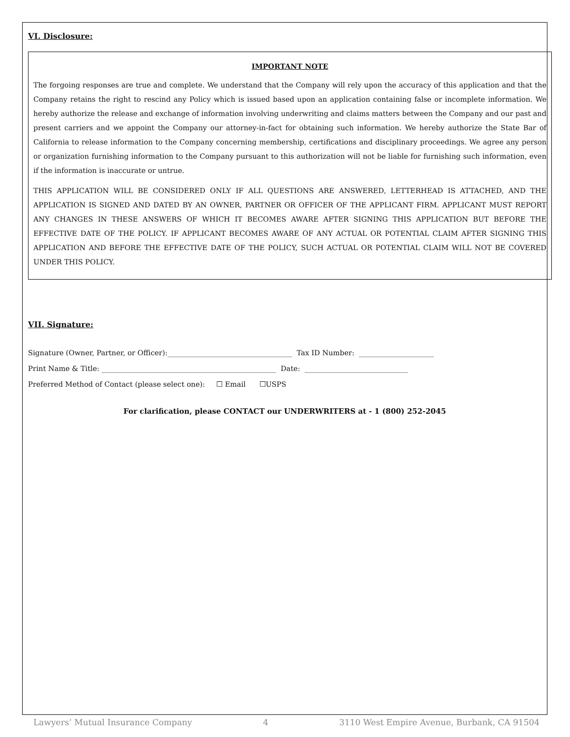VI. Disclosure:
IMPORTANT NOTE
The forgoing responses are true and complete. We understand that the Company will rely upon the accuracy of this application and that the Company retains the right to rescind any Policy which is issued based upon an application containing false or incomplete information. We hereby authorize the release and exchange of information involving underwriting and claims matters between the Company and our past and present carriers and we appoint the Company our attorney-in-fact for obtaining such information. We hereby authorize the State Bar of California to release information to the Company concerning membership, certifications and disciplinary proceedings. We agree any person or organization furnishing information to the Company pursuant to this authorization will not be liable for furnishing such information, even if the information is inaccurate or untrue.
THIS APPLICATION WILL BE CONSIDERED ONLY IF ALL QUESTIONS ARE ANSWERED, LETTERHEAD IS ATTACHED, AND THE APPLICATION IS SIGNED AND DATED BY AN OWNER, PARTNER OR OFFICER OF THE APPLICANT FIRM. APPLICANT MUST REPORT ANY CHANGES IN THESE ANSWERS OF WHICH IT BECOMES AWARE AFTER SIGNING THIS APPLICATION BUT BEFORE THE EFFECTIVE DATE OF THE POLICY. IF APPLICANT BECOMES AWARE OF ANY ACTUAL OR POTENTIAL CLAIM AFTER SIGNING THIS APPLICATION AND BEFORE THE EFFECTIVE DATE OF THE POLICY, SUCH ACTUAL OR POTENTIAL CLAIM WILL NOT BE COVERED UNDER THIS POLICY.
VII. Signature:
Signature (Owner, Partner, or Officer):___________________________________ Tax ID Number: _____________________
Print Name & Title: _________________________________________________ Date: _____________________________
Preferred Method of Contact (please select one): ☐ Email ☐USPS
For clarification, please CONTACT our UNDERWRITERS at - 1 (800) 252-2045
Lawyers’ Mutual Insurance Company 4 3110 West Empire Avenue, Burbank, CA 91504